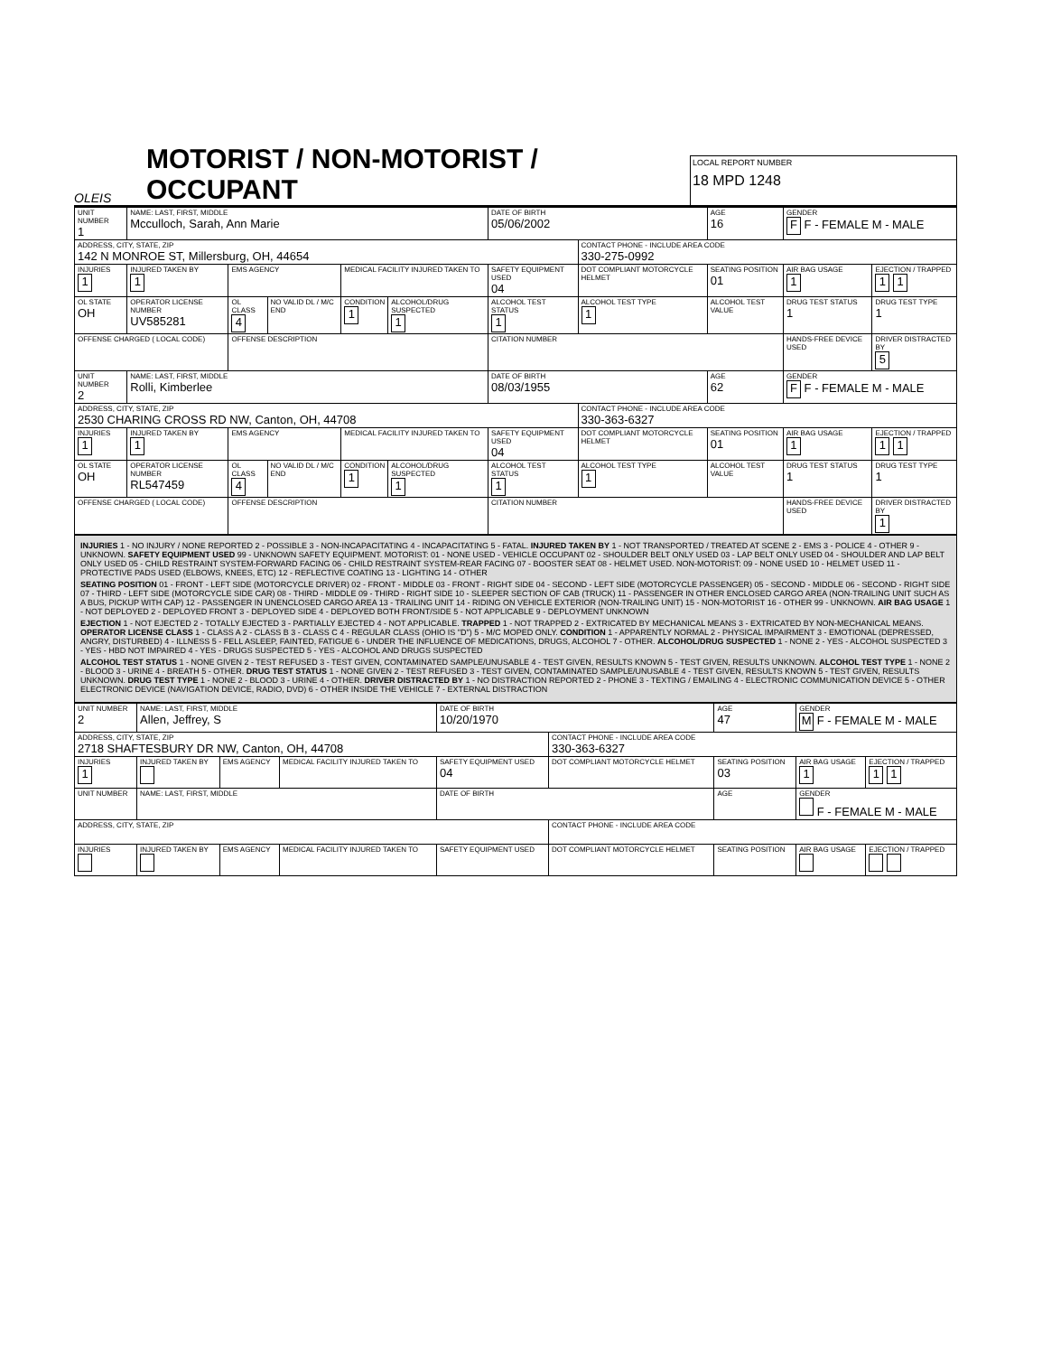OLEIS
MOTORIST / NON-MOTORIST / OCCUPANT
LOCAL REPORT NUMBER
18 MPD 1248
| UNIT NUMBER 1 | NAME: LAST, FIRST, MIDDLE Mcculloch, Sarah, Ann Marie | | | | | | DATE OF BIRTH 05/06/2002 | | AGE 16 | GENDER F F - FEMALE M - MALE | |
| ADDRESS, CITY, STATE, ZIP 142 N MONROE ST, Millersburg, OH, 44654 | | | | | | | | CONTACT PHONE - INCLUDE AREA CODE 330-275-0992 | | | |
| INJURIES 1 | INJURED TAKEN BY 1 | EMS AGENCY | | | MEDICAL FACILITY INJURED TAKEN TO | | SAFETY EQUIPMENT USED 04 | DOT COMPLIANT MOTORCYCLE HELMET | SEATING POSITION 01 | AIR BAG USAGE 1 | EJECTION / TRAPPED 1 1 |
| OL STATE OH | OPERATOR LICENSE NUMBER UV585281 | | OL CLASS 4 | NO VALID DL / M/C END | CONDITION 1 | ALCOHOL/DRUG SUSPECTED 1 | ALCOHOL TEST STATUS 1 | ALCOHOL TEST TYPE 1 | ALCOHOL TEST VALUE | DRUG TEST STATUS 1 | DRUG TEST TYPE 1 |
| OFFENSE CHARGED ( LOCAL CODE) | | | OFFENSE DESCRIPTION | | | | CITATION NUMBER | | | HANDS-FREE DEVICE USED | DRIVER DISTRACTED BY 5 |
| UNIT NUMBER 2 | NAME: LAST, FIRST, MIDDLE Rolli, Kimberlee | | | | | | DATE OF BIRTH 08/03/1955 | | AGE 62 | GENDER F F - FEMALE M - MALE | |
| ADDRESS, CITY, STATE, ZIP 2530 CHARING CROSS RD NW, Canton, OH, 44708 | | | | | | | | CONTACT PHONE - INCLUDE AREA CODE 330-363-6327 | | | |
| INJURIES 1 | INJURED TAKEN BY 1 | EMS AGENCY | | | MEDICAL FACILITY INJURED TAKEN TO | | SAFETY EQUIPMENT USED 04 | DOT COMPLIANT MOTORCYCLE HELMET | SEATING POSITION 01 | AIR BAG USAGE 1 | EJECTION / TRAPPED 1 1 |
| OL STATE OH | OPERATOR LICENSE NUMBER RL547459 | | OL CLASS 4 | NO VALID DL / M/C END | CONDITION 1 | ALCOHOL/DRUG SUSPECTED 1 | ALCOHOL TEST STATUS 1 | ALCOHOL TEST TYPE 1 | ALCOHOL TEST VALUE | DRUG TEST STATUS 1 | DRUG TEST TYPE 1 |
| OFFENSE CHARGED ( LOCAL CODE) | | | OFFENSE DESCRIPTION | | | | CITATION NUMBER | | | HANDS-FREE DEVICE USED | DRIVER DISTRACTED BY 1 |
INJURIES 1 - NO INJURY / NONE REPORTED 2 - POSSIBLE 3 - NON-INCAPACITATING 4 - INCAPACITATING 5 - FATAL. INJURED TAKEN BY 1 - NOT TRANSPORTED / TREATED AT SCENE 2 - EMS 3 - POLICE 4 - OTHER 9 - UNKNOWN. SAFETY EQUIPMENT USED 99 - UNKNOWN SAFETY EQUIPMENT. MOTORIST: 01 - NONE USED - VEHICLE OCCUPANT 02 - SHOULDER BELT ONLY USED 03 - LAP BELT ONLY USED 04 - SHOULDER AND LAP BELT ONLY USED 05 - CHILD RESTRAINT SYSTEM-FORWARD FACING 06 - CHILD RESTRAINT SYSTEM-REAR FACING 07 - BOOSTER SEAT 08 - HELMET USED. NON-MOTORIST: 09 - NONE USED 10 - HELMET USED 11 - PROTECTIVE PADS USED (ELBOWS, KNEES, ETC) 12 - REFLECTIVE COATING 13 - LIGHTING 14 - OTHER
SEATING POSITION 01 - FRONT - LEFT SIDE (MOTORCYCLE DRIVER) 02 - FRONT - MIDDLE 03 - FRONT - RIGHT SIDE 04 - SECOND - LEFT SIDE (MOTORCYCLE PASSENGER) 05 - SECOND - MIDDLE 06 - SECOND - RIGHT SIDE 07 - THIRD - LEFT SIDE (MOTORCYCLE SIDE CAR) 08 - THIRD - MIDDLE 09 - THIRD - RIGHT SIDE 10 - SLEEPER SECTION OF CAB (TRUCK) 11 - PASSENGER IN OTHER ENCLOSED CARGO AREA (NON-TRAILING UNIT SUCH AS A BUS, PICKUP WITH CAP) 12 - PASSENGER IN UNENCLOSED CARGO AREA 13 - TRAILING UNIT 14 - RIDING ON VEHICLE EXTERIOR (NON-TRAILING UNIT) 15 - NON-MOTORIST 16 - OTHER 99 - UNKNOWN. AIR BAG USAGE 1 - NOT DEPLOYED 2 - DEPLOYED FRONT 3 - DEPLOYED SIDE 4 - DEPLOYED BOTH FRONT/SIDE 5 - NOT APPLICABLE 9 - DEPLOYMENT UNKNOWN
EJECTION 1 - NOT EJECTED 2 - TOTALLY EJECTED 3 - PARTIALLY EJECTED 4 - NOT APPLICABLE. TRAPPED 1 - NOT TRAPPED 2 - EXTRICATED BY MECHANICAL MEANS 3 - EXTRICATED BY NON-MECHANICAL MEANS. OPERATOR LICENSE CLASS 1 - CLASS A 2 - CLASS B 3 - CLASS C 4 - REGULAR CLASS (OHIO IS "D") 5 - M/C MOPED ONLY. CONDITION 1 - APPARENTLY NORMAL 2 - PHYSICAL IMPAIRMENT 3 - EMOTIONAL (DEPRESSED, ANGRY, DISTURBED) 4 - ILLNESS 5 - FELL ASLEEP, FAINTED, FATIGUE 6 - UNDER THE INFLUENCE OF MEDICATIONS, DRUGS, ALCOHOL 7 - OTHER. ALCOHOL/DRUG SUSPECTED 1 - NONE 2 - YES - ALCOHOL SUSPECTED 3 - YES - HBD NOT IMPAIRED 4 - YES - DRUGS SUSPECTED 5 - YES - ALCOHOL AND DRUGS SUSPECTED
ALCOHOL TEST STATUS 1 - NONE GIVEN 2 - TEST REFUSED 3 - TEST GIVEN, CONTAMINATED SAMPLE/UNUSABLE 4 - TEST GIVEN, RESULTS KNOWN 5 - TEST GIVEN, RESULTS UNKNOWN. ALCOHOL TEST TYPE 1 - NONE 2 - BLOOD 3 - URINE 4 - BREATH 5 - OTHER. DRUG TEST STATUS 1 - NONE GIVEN 2 - TEST REFUSED 3 - TEST GIVEN, CONTAMINATED SAMPLE/UNUSABLE 4 - TEST GIVEN, RESULTS KNOWN 5 - TEST GIVEN, RESULTS UNKNOWN. DRUG TEST TYPE 1 - NONE 2 - BLOOD 3 - URINE 4 - OTHER. DRIVER DISTRACTED BY 1 - NO DISTRACTION REPORTED 2 - PHONE 3 - TEXTING / EMAILING 4 - ELECTRONIC COMMUNICATION DEVICE 5 - OTHER ELECTRONIC DEVICE (NAVIGATION DEVICE, RADIO, DVD) 6 - OTHER INSIDE THE VEHICLE 7 - EXTERNAL DISTRACTION
| UNIT NUMBER 2 | NAME: LAST, FIRST, MIDDLE Allen, Jeffrey, S | | | DATE OF BIRTH 10/20/1970 | | AGE 47 | GENDER M F - FEMALE M - MALE | |
| ADDRESS, CITY, STATE, ZIP 2718 SHAFTESBURY DR NW, Canton, OH, 44708 | | | | | CONTACT PHONE - INCLUDE AREA CODE 330-363-6327 | | | |
| INJURIES 1 | INJURED TAKEN BY | EMS AGENCY | MEDICAL FACILITY INJURED TAKEN TO | SAFETY EQUIPMENT USED 04 | DOT COMPLIANT MOTORCYCLE HELMET | SEATING POSITION 03 | AIR BAG USAGE 1 | EJECTION / TRAPPED 1 1 |
| UNIT NUMBER | NAME: LAST, FIRST, MIDDLE | | | DATE OF BIRTH | | AGE | GENDER F - FEMALE M - MALE | |
| ADDRESS, CITY, STATE, ZIP | | | | | CONTACT PHONE - INCLUDE AREA CODE | | | |
| INJURIES | INJURED TAKEN BY | EMS AGENCY | MEDICAL FACILITY INJURED TAKEN TO | SAFETY EQUIPMENT USED | DOT COMPLIANT MOTORCYCLE HELMET | SEATING POSITION | AIR BAG USAGE | EJECTION / TRAPPED |